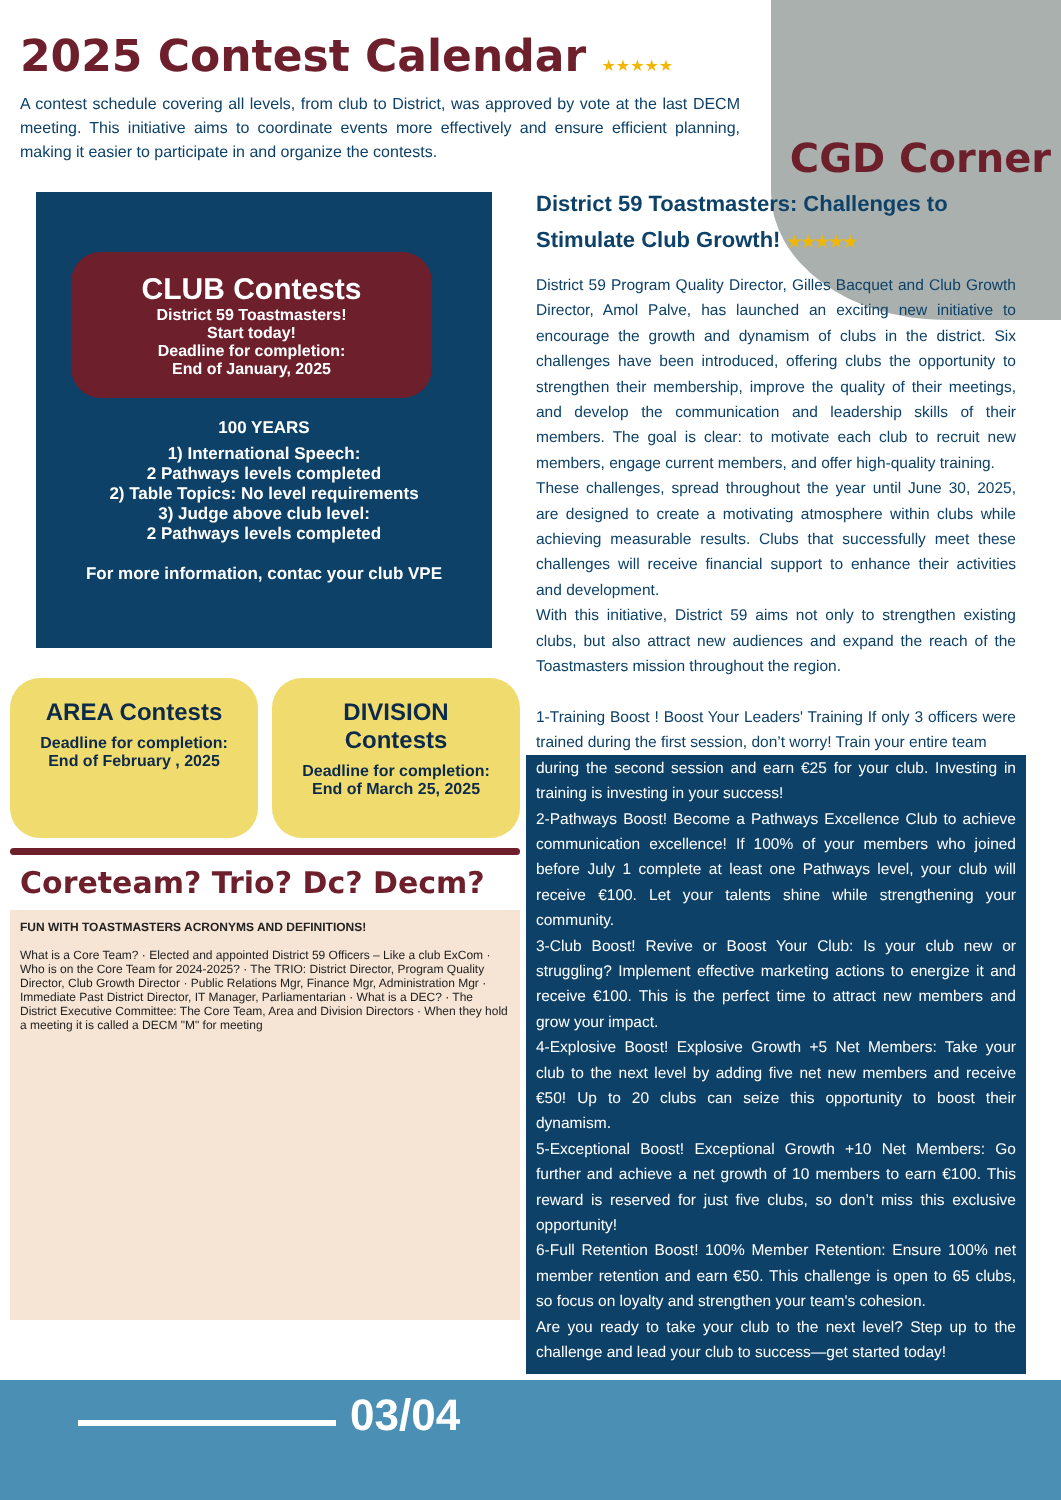03/04
2025 Contest Calendar ★★★★★
A contest schedule covering all levels, from club to District, was approved by vote at the last DECM meeting. This initiative aims to coordinate events more effectively and ensure efficient planning, making it easier to participate in and organize the contests.
CGD Corner
CLUB Contests
District 59 Toastmasters!
Start today!
Deadline for completion:
End of January, 2025
100 YEARS
1) International Speech:
2 Pathways levels completed
2) Table Topics: No level requirements
3) Judge above club level:
2 Pathways levels completed
For more information, contac your club VPE
AREA Contests
Deadline for completion:
End of February , 2025
DIVISION Contests
Deadline for completion:
End of March 25, 2025
Coreteam? Trio? Dc? Decm?
FUN WITH TOASTMASTERS ACRONYMS AND DEFINITIONS!
What is a Core Team? · Elected and appointed District 59 Officers – Like a club ExCom · Who is on the Core Team for 2024-2025? · The TRIO: District Director, Program Quality Director, Club Growth Director · Public Relations Mgr, Finance Mgr, Administration Mgr · Immediate Past District Director, IT Manager, Parliamentarian · What is a DEC? · The District Executive Committee: The Core Team, Area and Division Directors · When they hold a meeting it is called a DECM "M" for meeting
District 59 Toastmasters: Challenges to Stimulate Club Growth! ★★★★★
District 59 Program Quality Director, Gilles Bacquet and Club Growth Director, Amol Palve, has launched an exciting new initiative to encourage the growth and dynamism of clubs in the district. Six challenges have been introduced, offering clubs the opportunity to strengthen their membership, improve the quality of their meetings, and develop the communication and leadership skills of their members. The goal is clear: to motivate each club to recruit new members, engage current members, and offer high-quality training.
These challenges, spread throughout the year until June 30, 2025, are designed to create a motivating atmosphere within clubs while achieving measurable results. Clubs that successfully meet these challenges will receive financial support to enhance their activities and development.
With this initiative, District 59 aims not only to strengthen existing clubs, but also attract new audiences and expand the reach of the Toastmasters mission throughout the region.
1-Training Boost ! Boost Your Leaders' Training If only 3 officers were trained during the first session, don’t worry! Train your entire team
during the second session and earn €25 for your club. Investing in training is investing in your success!
2-Pathways Boost! Become a Pathways Excellence Club to achieve communication excellence! If 100% of your members who joined before July 1 complete at least one Pathways level, your club will receive €100. Let your talents shine while strengthening your community.
3-Club Boost! Revive or Boost Your Club: Is your club new or struggling? Implement effective marketing actions to energize it and receive €100. This is the perfect time to attract new members and grow your impact.
4-Explosive Boost! Explosive Growth +5 Net Members: Take your club to the next level by adding five net new members and receive €50! Up to 20 clubs can seize this opportunity to boost their dynamism.
5-Exceptional Boost! Exceptional Growth +10 Net Members: Go further and achieve a net growth of 10 members to earn €100. This reward is reserved for just five clubs, so don’t miss this exclusive opportunity!
6-Full Retention Boost! 100% Member Retention: Ensure 100% net member retention and earn €50. This challenge is open to 65 clubs, so focus on loyalty and strengthen your team's cohesion.
Are you ready to take your club to the next level? Step up to the challenge and lead your club to success—get started today!